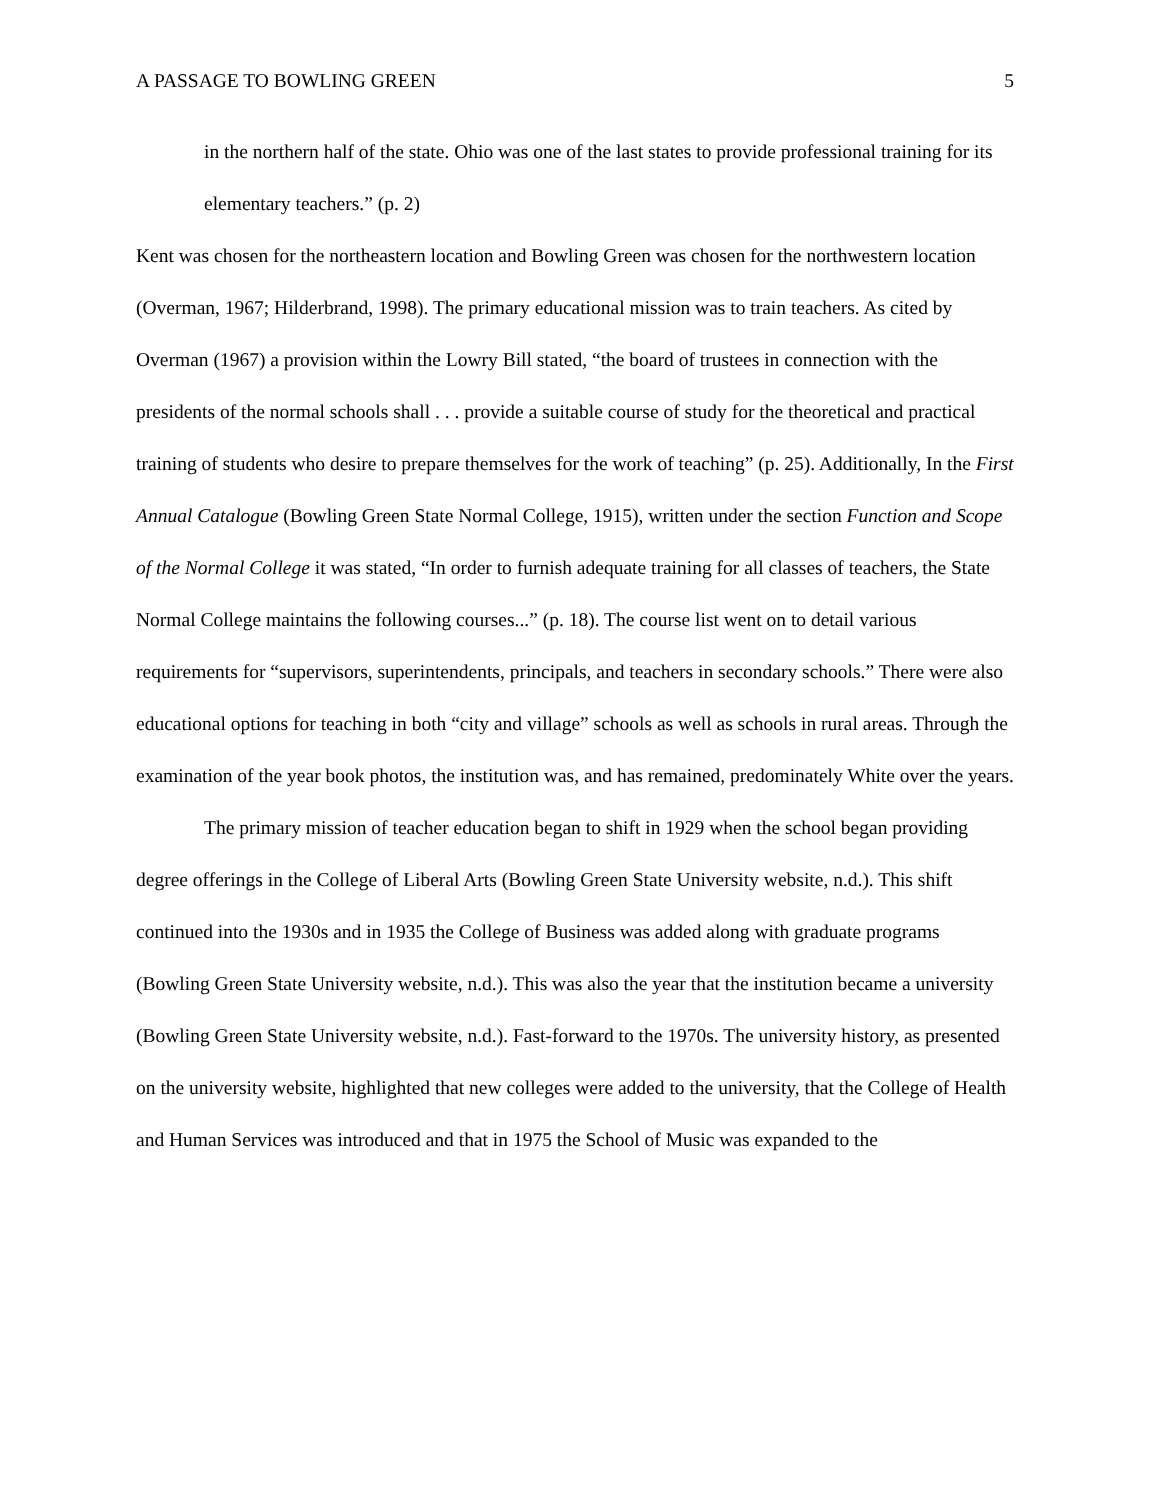A PASSAGE TO BOWLING GREEN 5
in the northern half of the state. Ohio was one of the last states to provide professional training for its elementary teachers.” (p. 2)
Kent was chosen for the northeastern location and Bowling Green was chosen for the northwestern location (Overman, 1967; Hilderbrand, 1998). The primary educational mission was to train teachers. As cited by Overman (1967) a provision within the Lowry Bill stated, “the board of trustees in connection with the presidents of the normal schools shall . . . provide a suitable course of study for the theoretical and practical training of students who desire to prepare themselves for the work of teaching” (p. 25). Additionally, In the First Annual Catalogue (Bowling Green State Normal College, 1915), written under the section Function and Scope of the Normal College it was stated, “In order to furnish adequate training for all classes of teachers, the State Normal College maintains the following courses...” (p. 18). The course list went on to detail various requirements for “supervisors, superintendents, principals, and teachers in secondary schools.” There were also educational options for teaching in both “city and village” schools as well as schools in rural areas. Through the examination of the year book photos, the institution was, and has remained, predominately White over the years.
The primary mission of teacher education began to shift in 1929 when the school began providing degree offerings in the College of Liberal Arts (Bowling Green State University website, n.d.). This shift continued into the 1930s and in 1935 the College of Business was added along with graduate programs (Bowling Green State University website, n.d.). This was also the year that the institution became a university (Bowling Green State University website, n.d.). Fast-forward to the 1970s. The university history, as presented on the university website, highlighted that new colleges were added to the university, that the College of Health and Human Services was introduced and that in 1975 the School of Music was expanded to the